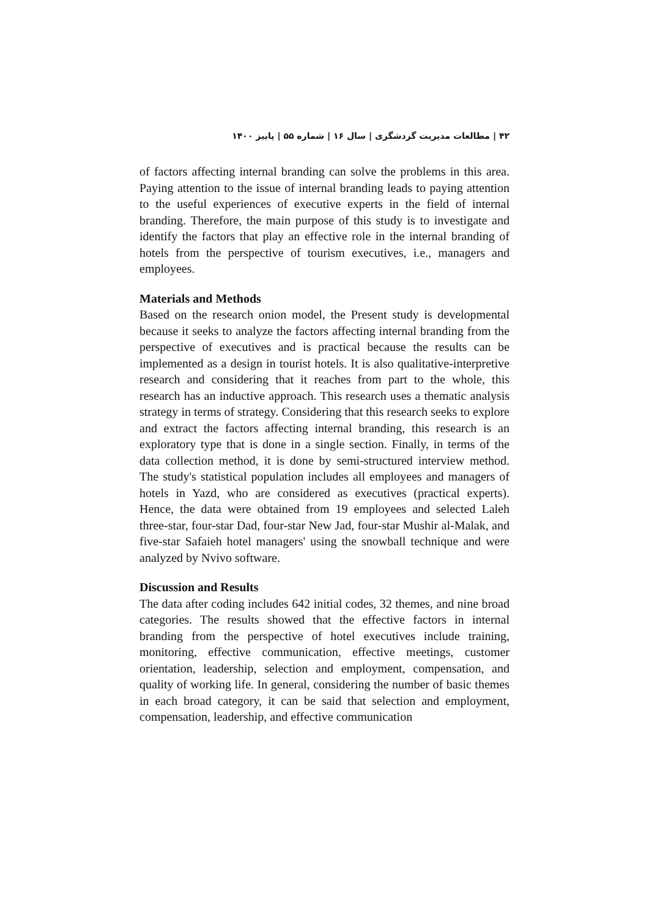۴۲ | مطالعات مدیریت گردشگری | سال ۱۶ | شماره ۵۵ | پاییز ۱۴۰۰
of factors affecting internal branding can solve the problems in this area. Paying attention to the issue of internal branding leads to paying attention to the useful experiences of executive experts in the field of internal branding. Therefore, the main purpose of this study is to investigate and identify the factors that play an effective role in the internal branding of hotels from the perspective of tourism executives, i.e., managers and employees.
Materials and Methods
Based on the research onion model, the Present study is developmental because it seeks to analyze the factors affecting internal branding from the perspective of executives and is practical because the results can be implemented as a design in tourist hotels. It is also qualitative-interpretive research and considering that it reaches from part to the whole, this research has an inductive approach. This research uses a thematic analysis strategy in terms of strategy. Considering that this research seeks to explore and extract the factors affecting internal branding, this research is an exploratory type that is done in a single section. Finally, in terms of the data collection method, it is done by semi-structured interview method. The study's statistical population includes all employees and managers of hotels in Yazd, who are considered as executives (practical experts). Hence, the data were obtained from 19 employees and selected Laleh three-star, four-star Dad, four-star New Jad, four-star Mushir al-Malak, and five-star Safaieh hotel managers' using the snowball technique and were analyzed by Nvivo software.
Discussion and Results
The data after coding includes 642 initial codes, 32 themes, and nine broad categories. The results showed that the effective factors in internal branding from the perspective of hotel executives include training, monitoring, effective communication, effective meetings, customer orientation, leadership, selection and employment, compensation, and quality of working life. In general, considering the number of basic themes in each broad category, it can be said that selection and employment, compensation, leadership, and effective communication